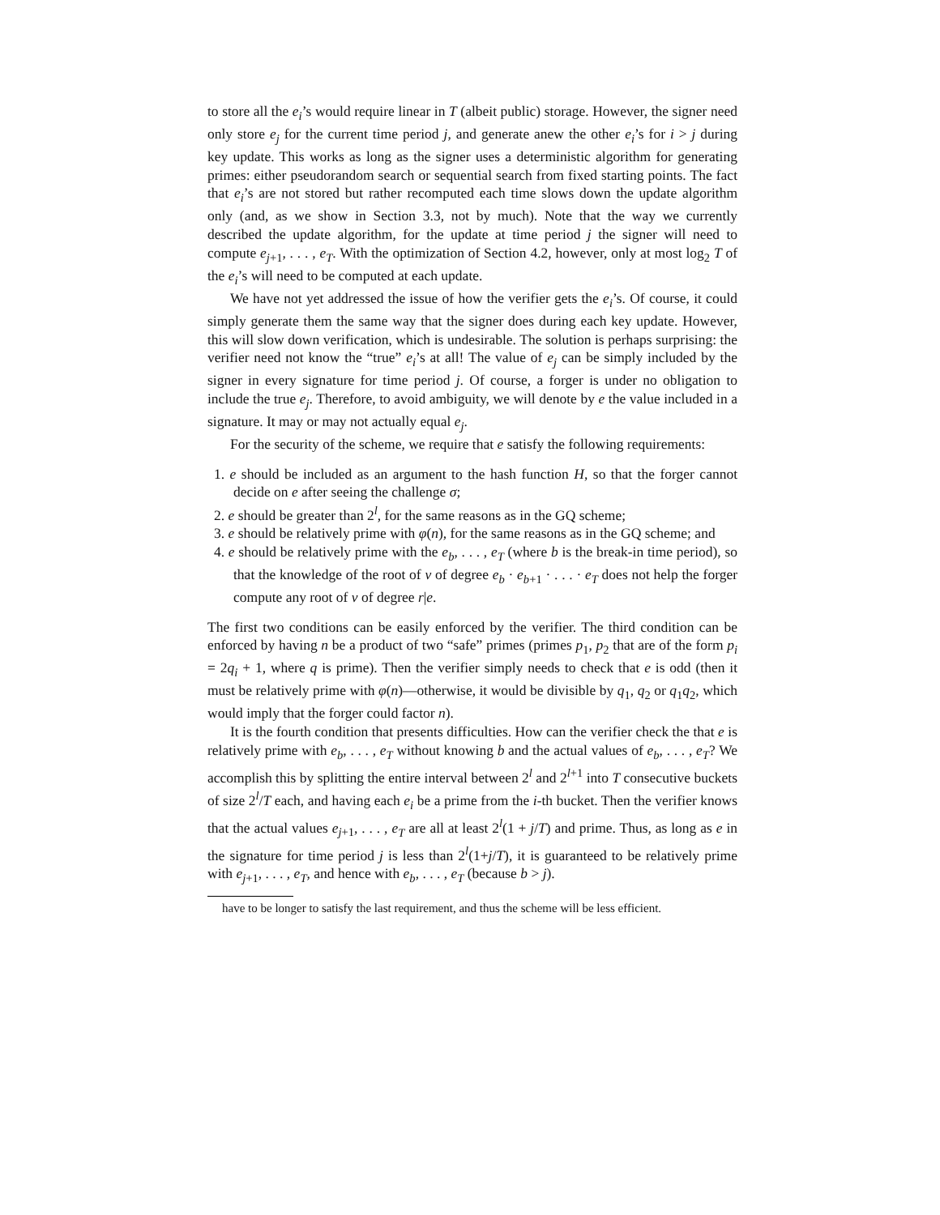to store all the e<sub>i</sub>’s would require linear in T (albeit public) storage. However, the signer need only store e<sub>j</sub> for the current time period j, and generate anew the other e<sub>i</sub>’s for i > j during key update. This works as long as the signer uses a deterministic algorithm for generating primes: either pseudorandom search or sequential search from fixed starting points. The fact that e<sub>i</sub>’s are not stored but rather recomputed each time slows down the update algorithm only (and, as we show in Section 3.3, not by much). Note that the way we currently described the update algorithm, for the update at time period j the signer will need to compute e<sub>j+1</sub>, . . . , e<sub>T</sub>. With the optimization of Section 4.2, however, only at most log<sub>2</sub> T of the e<sub>i</sub>’s will need to be computed at each update.
We have not yet addressed the issue of how the verifier gets the e<sub>i</sub>’s. Of course, it could simply generate them the same way that the signer does during each key update. However, this will slow down verification, which is undesirable. The solution is perhaps surprising: the verifier need not know the “true” e<sub>i</sub>’s at all! The value of e<sub>j</sub> can be simply included by the signer in every signature for time period j. Of course, a forger is under no obligation to include the true e<sub>j</sub>. Therefore, to avoid ambiguity, we will denote by e the value included in a signature. It may or may not actually equal e<sub>j</sub>.
For the security of the scheme, we require that e satisfy the following requirements:
1. e should be included as an argument to the hash function H, so that the forger cannot decide on e after seeing the challenge σ;
2. e should be greater than 2<sup>l</sup>, for the same reasons as in the GQ scheme;
3. e should be relatively prime with φ(n), for the same reasons as in the GQ scheme; and
4. e should be relatively prime with the e<sub>b</sub>, . . . , e<sub>T</sub> (where b is the break-in time period), so that the knowledge of the root of v of degree e<sub>b</sub> · e<sub>b+1</sub> · . . . · e<sub>T</sub> does not help the forger compute any root of v of degree r|e.
The first two conditions can be easily enforced by the verifier. The third condition can be enforced by having n be a product of two “safe” primes (primes p<sub>1</sub>, p<sub>2</sub> that are of the form p<sub>i</sub> = 2q<sub>i</sub> + 1, where q is prime). Then the verifier simply needs to check that e is odd (then it must be relatively prime with φ(n)—otherwise, it would be divisible by q<sub>1</sub>, q<sub>2</sub> or q<sub>1</sub>q<sub>2</sub>, which would imply that the forger could factor n).
It is the fourth condition that presents difficulties. How can the verifier check the that e is relatively prime with e<sub>b</sub>, . . . , e<sub>T</sub> without knowing b and the actual values of e<sub>b</sub>, . . . , e<sub>T</sub>? We accomplish this by splitting the entire interval between 2<sup>l</sup> and 2<sup>l+1</sup> into T consecutive buckets of size 2<sup>l</sup>/T each, and having each e<sub>i</sub> be a prime from the i-th bucket. Then the verifier knows that the actual values e<sub>j+1</sub>, . . . , e<sub>T</sub> are all at least 2<sup>l</sup>(1 + j/T) and prime. Thus, as long as e in the signature for time period j is less than 2<sup>l</sup>(1+j/T), it is guaranteed to be relatively prime with e<sub>j+1</sub>, . . . , e<sub>T</sub>, and hence with e<sub>b</sub>, . . . , e<sub>T</sub> (because b > j).
have to be longer to satisfy the last requirement, and thus the scheme will be less efficient.